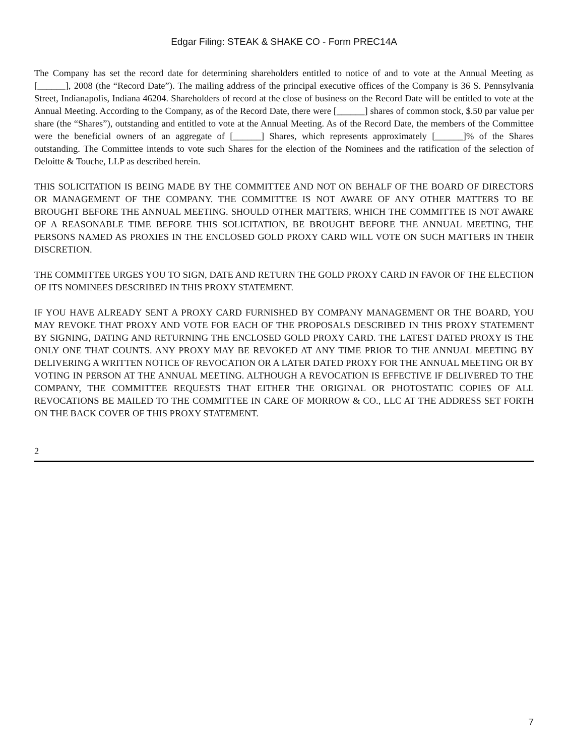Edgar Filing: STEAK & SHAKE CO - Form PREC14A
The Company has set the record date for determining shareholders entitled to notice of and to vote at the Annual Meeting as [______], 2008 (the “Record Date”). The mailing address of the principal executive offices of the Company is 36 S. Pennsylvania Street, Indianapolis, Indiana 46204. Shareholders of record at the close of business on the Record Date will be entitled to vote at the Annual Meeting. According to the Company, as of the Record Date, there were [______] shares of common stock, $.50 par value per share (the “Shares”), outstanding and entitled to vote at the Annual Meeting. As of the Record Date, the members of the Committee were the beneficial owners of an aggregate of [______] Shares, which represents approximately [______]% of the Shares outstanding. The Committee intends to vote such Shares for the election of the Nominees and the ratification of the selection of Deloitte & Touche, LLP as described herein.
THIS SOLICITATION IS BEING MADE BY THE COMMITTEE AND NOT ON BEHALF OF THE BOARD OF DIRECTORS OR MANAGEMENT OF THE COMPANY. THE COMMITTEE IS NOT AWARE OF ANY OTHER MATTERS TO BE BROUGHT BEFORE THE ANNUAL MEETING. SHOULD OTHER MATTERS, WHICH THE COMMITTEE IS NOT AWARE OF A REASONABLE TIME BEFORE THIS SOLICITATION, BE BROUGHT BEFORE THE ANNUAL MEETING, THE PERSONS NAMED AS PROXIES IN THE ENCLOSED GOLD PROXY CARD WILL VOTE ON SUCH MATTERS IN THEIR DISCRETION.
THE COMMITTEE URGES YOU TO SIGN, DATE AND RETURN THE GOLD PROXY CARD IN FAVOR OF THE ELECTION OF ITS NOMINEES DESCRIBED IN THIS PROXY STATEMENT.
IF YOU HAVE ALREADY SENT A PROXY CARD FURNISHED BY COMPANY MANAGEMENT OR THE BOARD, YOU MAY REVOKE THAT PROXY AND VOTE FOR EACH OF THE PROPOSALS DESCRIBED IN THIS PROXY STATEMENT BY SIGNING, DATING AND RETURNING THE ENCLOSED GOLD PROXY CARD. THE LATEST DATED PROXY IS THE ONLY ONE THAT COUNTS. ANY PROXY MAY BE REVOKED AT ANY TIME PRIOR TO THE ANNUAL MEETING BY DELIVERING A WRITTEN NOTICE OF REVOCATION OR A LATER DATED PROXY FOR THE ANNUAL MEETING OR BY VOTING IN PERSON AT THE ANNUAL MEETING. ALTHOUGH A REVOCATION IS EFFECTIVE IF DELIVERED TO THE COMPANY, THE COMMITTEE REQUESTS THAT EITHER THE ORIGINAL OR PHOTOSTATIC COPIES OF ALL REVOCATIONS BE MAILED TO THE COMMITTEE IN CARE OF MORROW & CO., LLC AT THE ADDRESS SET FORTH ON THE BACK COVER OF THIS PROXY STATEMENT.
2
7